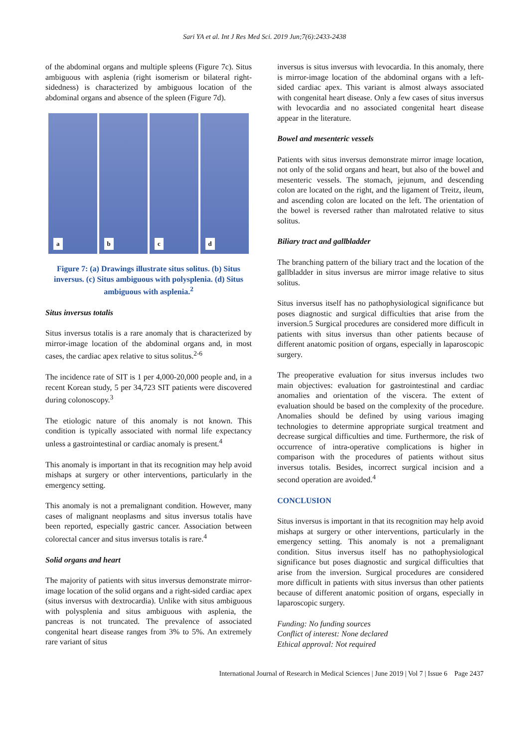Sari YA et al. Int J Res Med Sci. 2019 Jun;7(6):2433-2438
of the abdominal organs and multiple spleens (Figure 7c). Situs ambiguous with asplenia (right isomerism or bilateral right-sidedness) is characterized by ambiguous location of the abdominal organs and absence of the spleen (Figure 7d).
a
b
c
d
Figure 7: (a) Drawings illustrate situs solitus. (b) Situs inversus. (c) Situs ambiguous with polysplenia. (d) Situs ambiguous with asplenia.<sup>2</sup>
Situs inversus totalis
Situs inversus totalis is a rare anomaly that is characterized by mirror-image location of the abdominal organs and, in most cases, the cardiac apex relative to situs solitus.<sup>2-6</sup>
The incidence rate of SIT is 1 per 4,000-20,000 people and, in a recent Korean study, 5 per 34,723 SIT patients were discovered during colonoscopy.<sup>3</sup>
The etiologic nature of this anomaly is not known. This condition is typically associated with normal life expectancy unless a gastrointestinal or cardiac anomaly is present.<sup>4</sup>
This anomaly is important in that its recognition may help avoid mishaps at surgery or other interventions, particularly in the emergency setting.
This anomaly is not a premalignant condition. However, many cases of malignant neoplasms and situs inversus totalis have been reported, especially gastric cancer. Association between colorectal cancer and situs inversus totalis is rare.<sup>4</sup>
Solid organs and heart
The majority of patients with situs inversus demonstrate mirror-image location of the solid organs and a right-sided cardiac apex (situs inversus with dextrocardia). Unlike with situs ambiguous with polysplenia and situs ambiguous with asplenia, the pancreas is not truncated. The prevalence of associated congenital heart disease ranges from 3% to 5%. An extremely rare variant of situs
inversus is situs inversus with levocardia. In this anomaly, there is mirror-image location of the abdominal organs with a left-sided cardiac apex. This variant is almost always associated with congenital heart disease. Only a few cases of situs inversus with levocardia and no associated congenital heart disease appear in the literature.
Bowel and mesenteric vessels
Patients with situs inversus demonstrate mirror image location, not only of the solid organs and heart, but also of the bowel and mesenteric vessels. The stomach, jejunum, and descending colon are located on the right, and the ligament of Treitz, ileum, and ascending colon are located on the left. The orientation of the bowel is reversed rather than malrotated relative to situs solitus.
Biliary tract and gallbladder
The branching pattern of the biliary tract and the location of the gallbladder in situs inversus are mirror image relative to situs solitus.
Situs inversus itself has no pathophysiological significance but poses diagnostic and surgical difficulties that arise from the inversion.5 Surgical procedures are considered more difficult in patients with situs inversus than other patients because of different anatomic position of organs, especially in laparoscopic surgery.
The preoperative evaluation for situs inversus includes two main objectives: evaluation for gastrointestinal and cardiac anomalies and orientation of the viscera. The extent of evaluation should be based on the complexity of the procedure. Anomalies should be defined by using various imaging technologies to determine appropriate surgical treatment and decrease surgical difficulties and time. Furthermore, the risk of occurrence of intra-operative complications is higher in comparison with the procedures of patients without situs inversus totalis. Besides, incorrect surgical incision and a second operation are avoided.<sup>4</sup>
CONCLUSION
Situs inversus is important in that its recognition may help avoid mishaps at surgery or other interventions, particularly in the emergency setting. This anomaly is not a premalignant condition. Situs inversus itself has no pathophysiological significance but poses diagnostic and surgical difficulties that arise from the inversion. Surgical procedures are considered more difficult in patients with situs inversus than other patients because of different anatomic position of organs, especially in laparoscopic surgery.
Funding: No funding sources
Conflict of interest: None declared
Ethical approval: Not required
International Journal of Research in Medical Sciences | June 2019 | Vol 7 | Issue 6 Page 2437